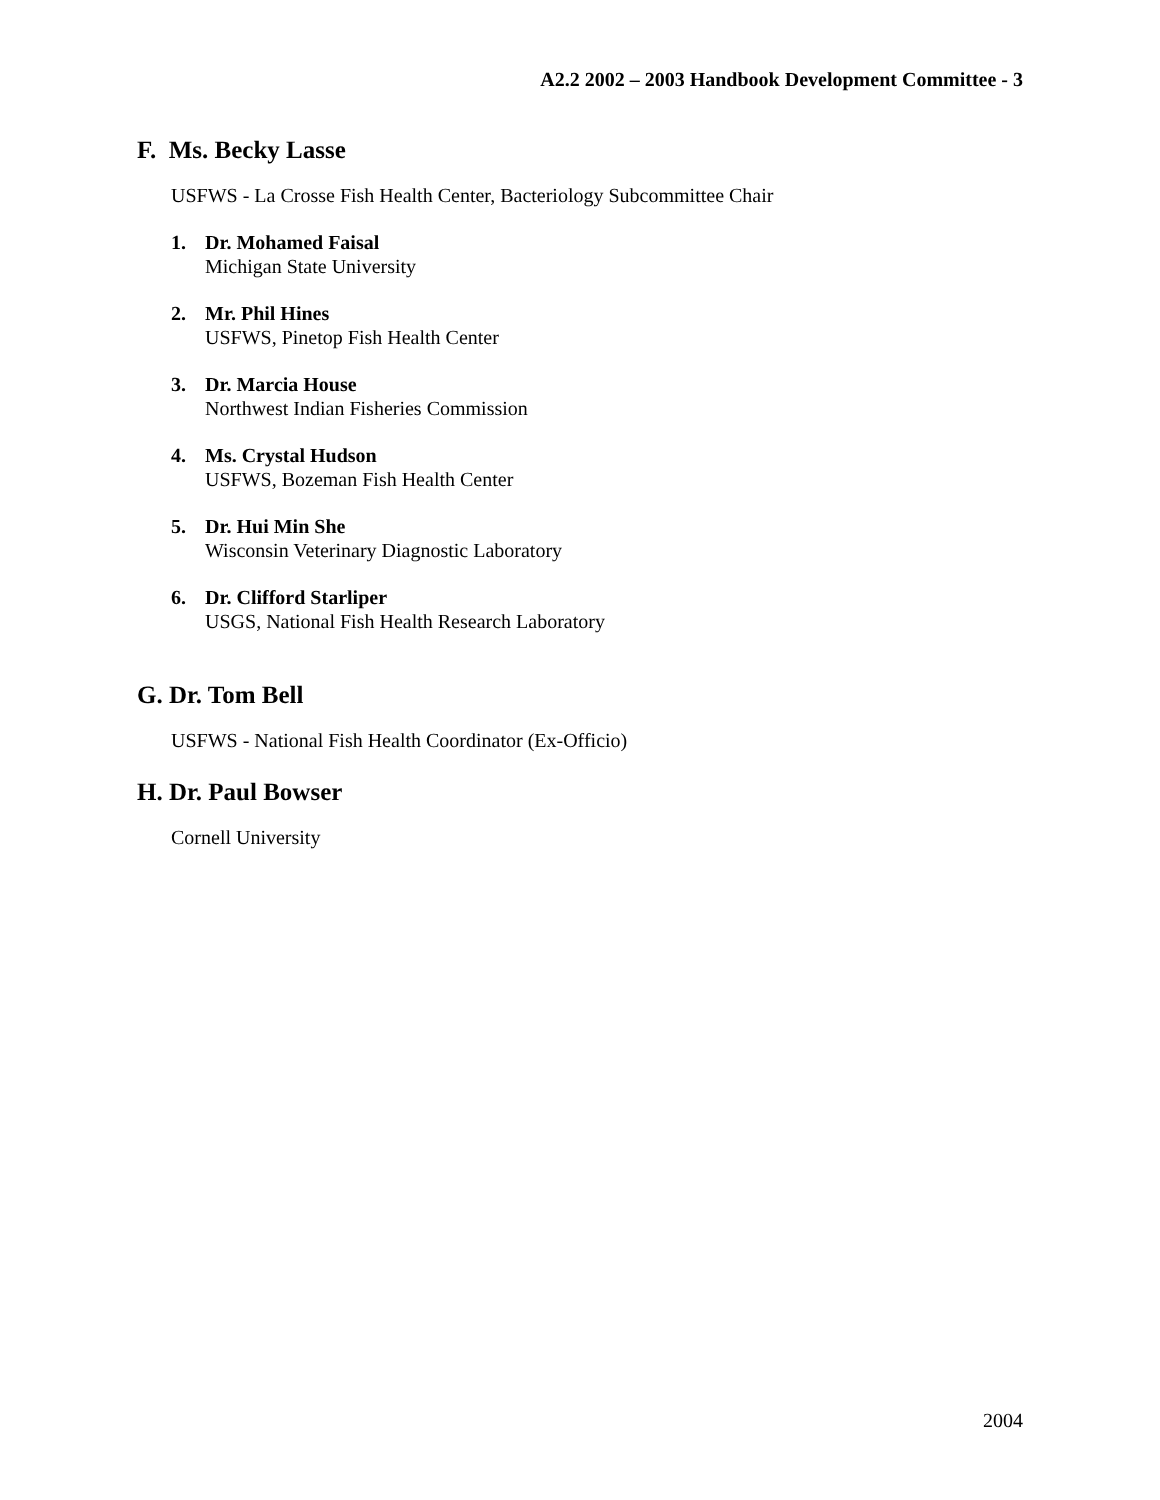A2.2 2002 – 2003 Handbook Development Committee - 3
F. Ms. Becky Lasse
USFWS - La Crosse Fish Health Center, Bacteriology Subcommittee Chair
1. Dr. Mohamed Faisal
Michigan State University
2. Mr. Phil Hines
USFWS, Pinetop Fish Health Center
3. Dr. Marcia House
Northwest Indian Fisheries Commission
4. Ms. Crystal Hudson
USFWS, Bozeman Fish Health Center
5. Dr. Hui Min She
Wisconsin Veterinary Diagnostic Laboratory
6. Dr. Clifford Starliper
USGS, National Fish Health Research Laboratory
G. Dr. Tom Bell
USFWS - National Fish Health Coordinator (Ex-Officio)
H. Dr. Paul Bowser
Cornell University
2004